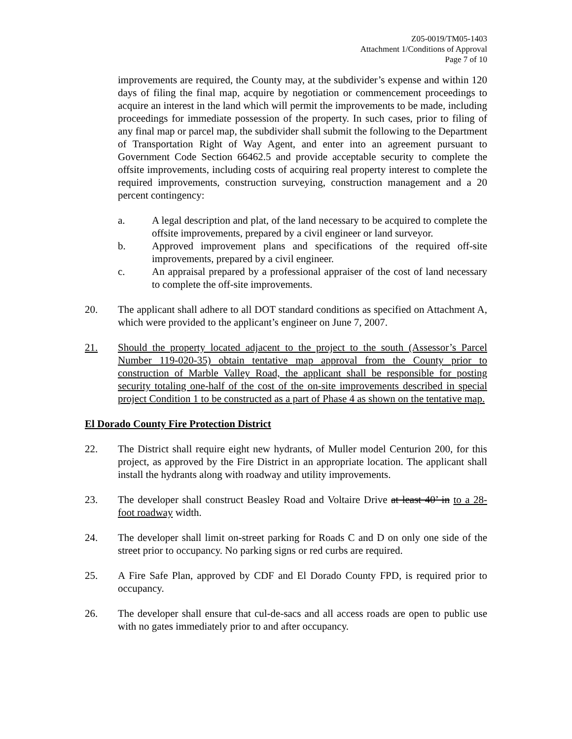Z05-0019/TM05-1403
Attachment 1/Conditions of Approval
Page 7 of 10
improvements are required, the County may, at the subdivider’s expense and within 120 days of filing the final map, acquire by negotiation or commencement proceedings to acquire an interest in the land which will permit the improvements to be made, including proceedings for immediate possession of the property. In such cases, prior to filing of any final map or parcel map, the subdivider shall submit the following to the Department of Transportation Right of Way Agent, and enter into an agreement pursuant to Government Code Section 66462.5 and provide acceptable security to complete the offsite improvements, including costs of acquiring real property interest to complete the required improvements, construction surveying, construction management and a 20 percent contingency:
a. A legal description and plat, of the land necessary to be acquired to complete the offsite improvements, prepared by a civil engineer or land surveyor.
b. Approved improvement plans and specifications of the required off-site improvements, prepared by a civil engineer.
c. An appraisal prepared by a professional appraiser of the cost of land necessary to complete the off-site improvements.
20. The applicant shall adhere to all DOT standard conditions as specified on Attachment A, which were provided to the applicant’s engineer on June 7, 2007.
21. Should the property located adjacent to the project to the south (Assessor’s Parcel Number 119-020-35) obtain tentative map approval from the County prior to construction of Marble Valley Road, the applicant shall be responsible for posting security totaling one-half of the cost of the on-site improvements described in special project Condition 1 to be constructed as a part of Phase 4 as shown on the tentative map.
El Dorado County Fire Protection District
22. The District shall require eight new hydrants, of Muller model Centurion 200, for this project, as approved by the Fire District in an appropriate location. The applicant shall install the hydrants along with roadway and utility improvements.
23. The developer shall construct Beasley Road and Voltaire Drive at least 40’ in to a 28-foot roadway width.
24. The developer shall limit on-street parking for Roads C and D on only one side of the street prior to occupancy. No parking signs or red curbs are required.
25. A Fire Safe Plan, approved by CDF and El Dorado County FPD, is required prior to occupancy.
26. The developer shall ensure that cul-de-sacs and all access roads are open to public use with no gates immediately prior to and after occupancy.